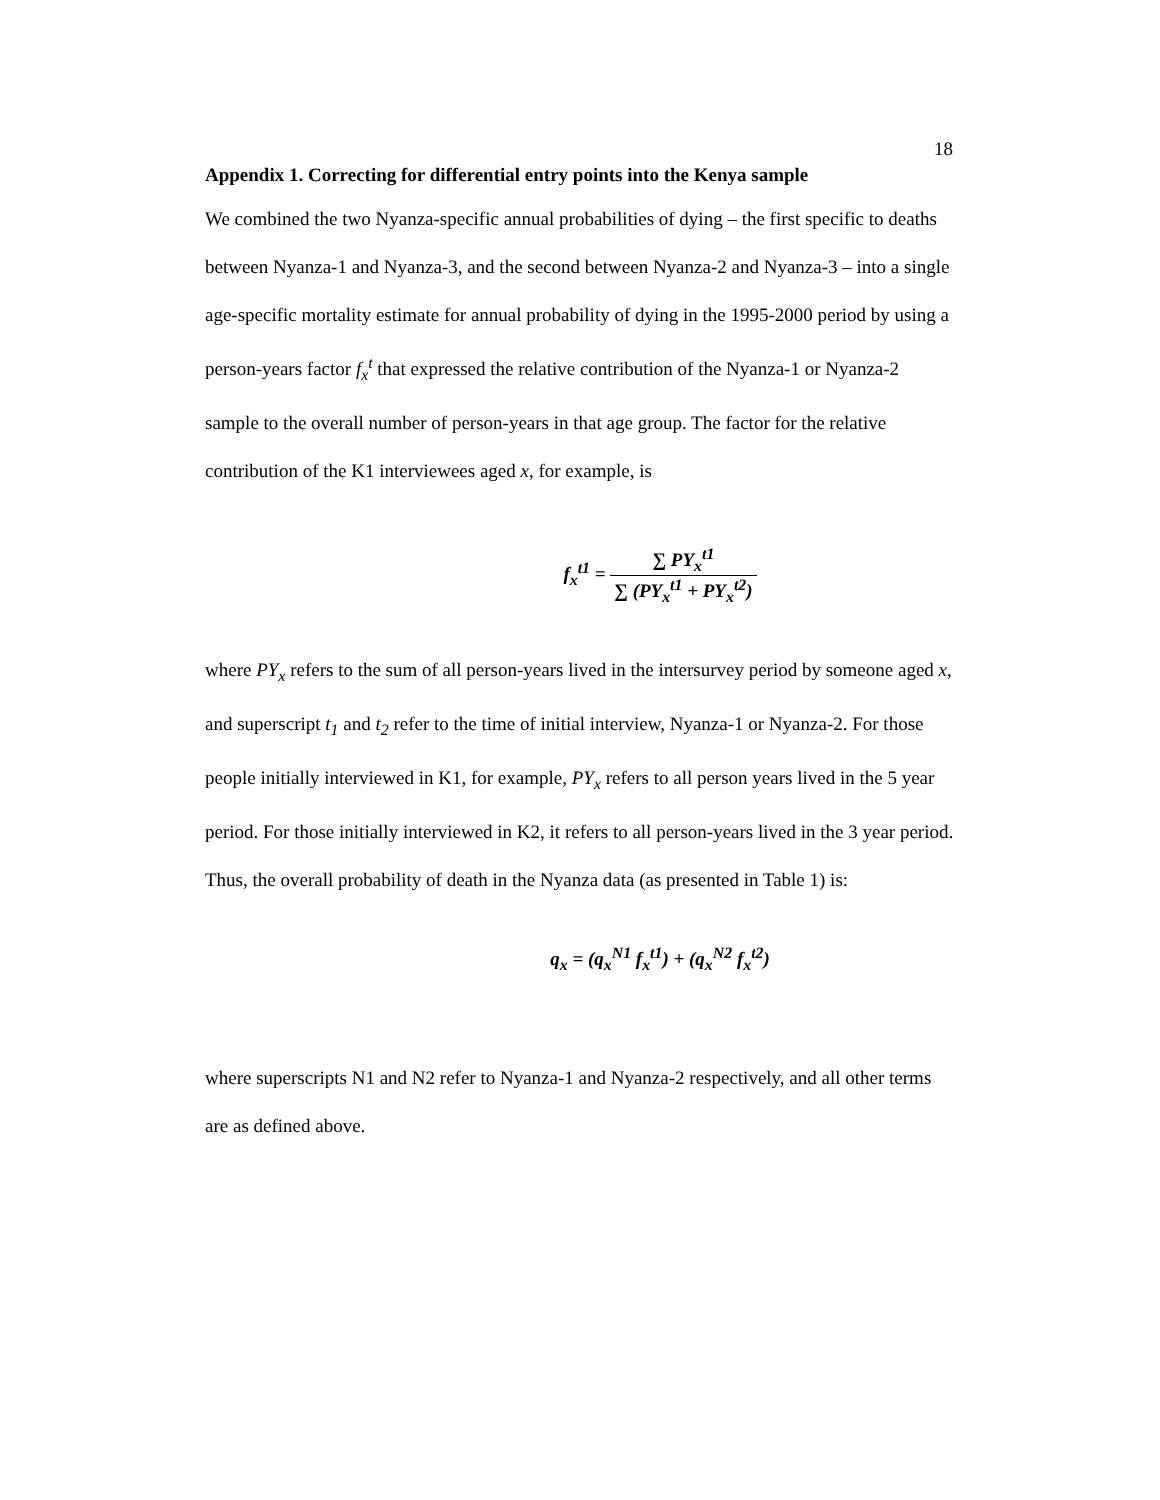18
Appendix 1. Correcting for differential entry points into the Kenya sample
We combined the two Nyanza-specific annual probabilities of dying – the first specific to deaths between Nyanza-1 and Nyanza-3, and the second between Nyanza-2 and Nyanza-3 – into a single age-specific mortality estimate for annual probability of dying in the 1995-2000 period by using a person-years factor f<sub>x</sub><sup>t</sup> that expressed the relative contribution of the Nyanza-1 or Nyanza-2 sample to the overall number of person-years in that age group. The factor for the relative contribution of the K1 interviewees aged x, for example, is
f<sub>x</sub><sup>t1</sup> = ∑ PY<sub>x</sub><sup>t1</sup> ∑ (PY<sub>x</sub><sup>t1</sup> + PY<sub>x</sub><sup>t2</sup>)
where PY<sub>x</sub> refers to the sum of all person-years lived in the intersurvey period by someone aged x, and superscript t<sub>1</sub> and t<sub>2</sub> refer to the time of initial interview, Nyanza-1 or Nyanza-2. For those people initially interviewed in K1, for example, PY<sub>x</sub> refers to all person years lived in the 5 year period. For those initially interviewed in K2, it refers to all person-years lived in the 3 year period. Thus, the overall probability of death in the Nyanza data (as presented in Table 1) is:
q<sub>x</sub> = (q<sub>x</sub><sup>N1</sup> f<sub>x</sub><sup>t1</sup>) + (q<sub>x</sub><sup>N2</sup> f<sub>x</sub><sup>t2</sup>)
where superscripts N1 and N2 refer to Nyanza-1 and Nyanza-2 respectively, and all other terms are as defined above.